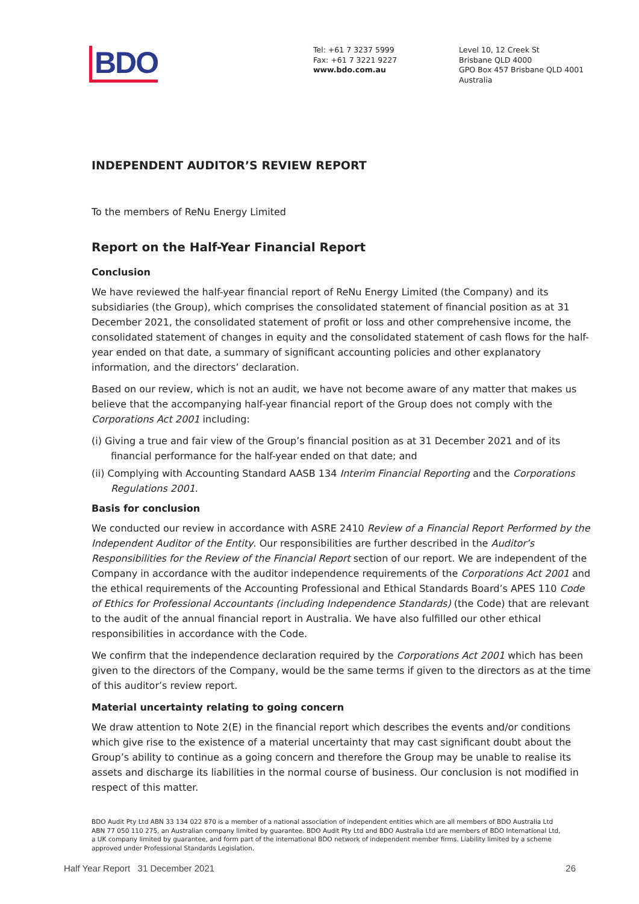BDO
Tel: +61 7 3237 5999
Fax: +61 7 3221 9227
www.bdo.com.au
Level 10, 12 Creek St
Brisbane QLD 4000
GPO Box 457 Brisbane QLD 4001
Australia
INDEPENDENT AUDITOR’S REVIEW REPORT
To the members of ReNu Energy Limited
Report on the Half-Year Financial Report
Conclusion
We have reviewed the half-year financial report of ReNu Energy Limited (the Company) and its subsidiaries (the Group), which comprises the consolidated statement of financial position as at 31 December 2021, the consolidated statement of profit or loss and other comprehensive income, the consolidated statement of changes in equity and the consolidated statement of cash flows for the half-year ended on that date, a summary of significant accounting policies and other explanatory information, and the directors’ declaration.
Based on our review, which is not an audit, we have not become aware of any matter that makes us believe that the accompanying half-year financial report of the Group does not comply with the Corporations Act 2001 including:
(i) Giving a true and fair view of the Group’s financial position as at 31 December 2021 and of its financial performance for the half-year ended on that date; and
(ii) Complying with Accounting Standard AASB 134 Interim Financial Reporting and the Corporations Regulations 2001.
Basis for conclusion
We conducted our review in accordance with ASRE 2410 Review of a Financial Report Performed by the Independent Auditor of the Entity. Our responsibilities are further described in the Auditor’s Responsibilities for the Review of the Financial Report section of our report. We are independent of the Company in accordance with the auditor independence requirements of the Corporations Act 2001 and the ethical requirements of the Accounting Professional and Ethical Standards Board’s APES 110 Code of Ethics for Professional Accountants (including Independence Standards) (the Code) that are relevant to the audit of the annual financial report in Australia. We have also fulfilled our other ethical responsibilities in accordance with the Code.
We confirm that the independence declaration required by the Corporations Act 2001 which has been given to the directors of the Company, would be the same terms if given to the directors as at the time of this auditor’s review report.
Material uncertainty relating to going concern
We draw attention to Note 2(E) in the financial report which describes the events and/or conditions which give rise to the existence of a material uncertainty that may cast significant doubt about the Group’s ability to continue as a going concern and therefore the Group may be unable to realise its assets and discharge its liabilities in the normal course of business. Our conclusion is not modified in respect of this matter.
BDO Audit Pty Ltd ABN 33 134 022 870 is a member of a national association of independent entities which are all members of BDO Australia Ltd ABN 77 050 110 275, an Australian company limited by guarantee. BDO Audit Pty Ltd and BDO Australia Ltd are members of BDO International Ltd, a UK company limited by guarantee, and form part of the international BDO network of independent member firms. Liability limited by a scheme approved under Professional Standards Legislation.
Half Year Report 31 December 2021 26